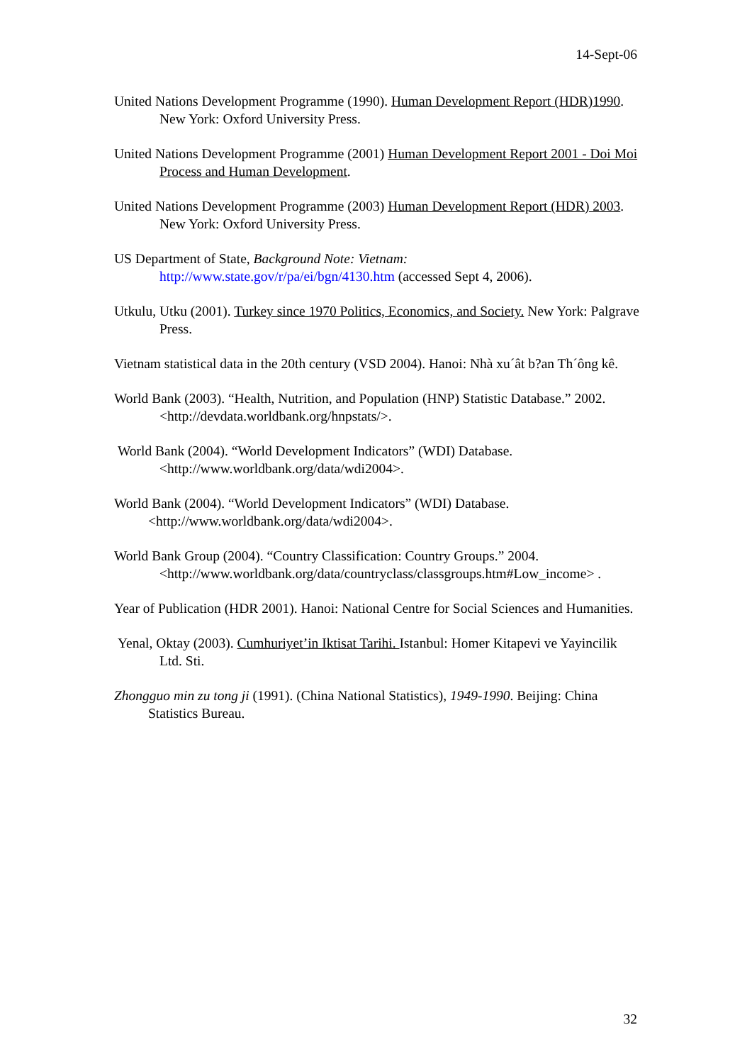14-Sept-06
United Nations Development Programme (1990). Human Development Report (HDR)1990. New York: Oxford University Press.
United Nations Development Programme (2001) Human Development Report 2001 - Doi Moi Process and Human Development.
United Nations Development Programme (2003) Human Development Report (HDR) 2003. New York: Oxford University Press.
US Department of State, Background Note: Vietnam:
http://www.state.gov/r/pa/ei/bgn/4130.htm (accessed Sept 4, 2006).
Utkulu, Utku (2001). Turkey since 1970 Politics, Economics, and Society. New York: Palgrave Press.
Vietnam statistical data in the 20th century (VSD 2004). Hanoi: Nhà xu´ât b?an Th´ông kê.
World Bank (2003). “Health, Nutrition, and Population (HNP) Statistic Database.” 2002. <http://devdata.worldbank.org/hnpstats/>.
World Bank (2004). “World Development Indicators” (WDI) Database.
<http://www.worldbank.org/data/wdi2004>.
World Bank (2004). “World Development Indicators” (WDI) Database.
<http://www.worldbank.org/data/wdi2004>.
World Bank Group (2004). “Country Classification: Country Groups.” 2004. <http://www.worldbank.org/data/countryclass/classgroups.htm#Low_income> .
Year of Publication (HDR 2001). Hanoi: National Centre for Social Sciences and Humanities.
Yenal, Oktay (2003). Cumhuriyet’in Iktisat Tarihi. Istanbul: Homer Kitapevi ve Yayincilik Ltd. Sti.
Zhongguo min zu tong ji (1991). (China National Statistics), 1949-1990. Beijing: China Statistics Bureau.
32